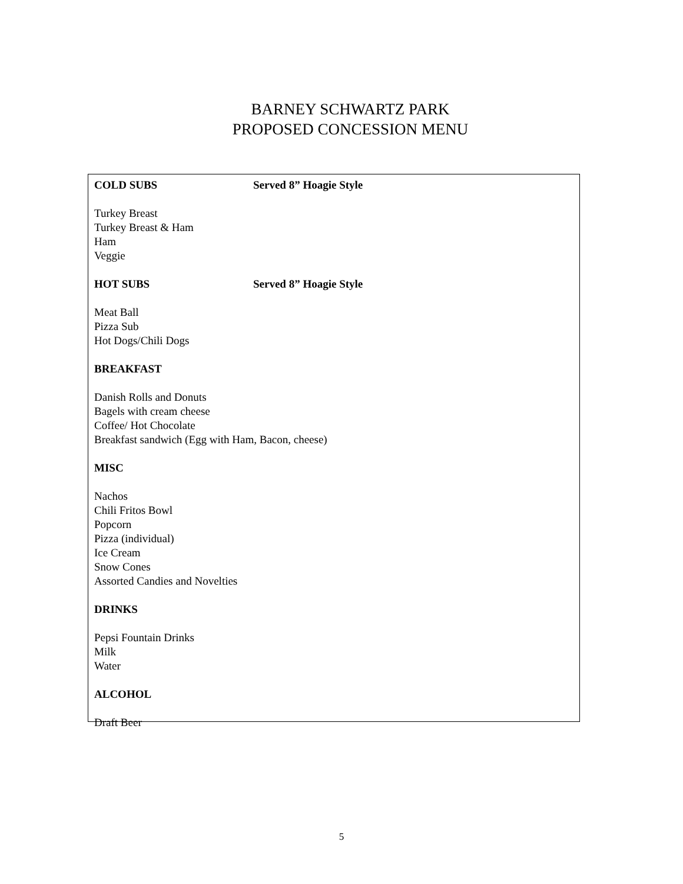BARNEY SCHWARTZ PARK
PROPOSED CONCESSION MENU
COLD SUBS Served 8” Hoagie Style
Turkey Breast
Turkey Breast & Ham
Ham
Veggie
HOT SUBS Served 8” Hoagie Style
Meat Ball
Pizza Sub
Hot Dogs/Chili Dogs
BREAKFAST
Danish Rolls and Donuts
Bagels with cream cheese
Coffee/ Hot Chocolate
Breakfast sandwich (Egg with Ham, Bacon, cheese)
MISC
Nachos
Chili Fritos Bowl
Popcorn
Pizza (individual)
Ice Cream
Snow Cones
Assorted Candies and Novelties
DRINKS
Pepsi Fountain Drinks
Milk
Water
ALCOHOL
Draft Beer
5